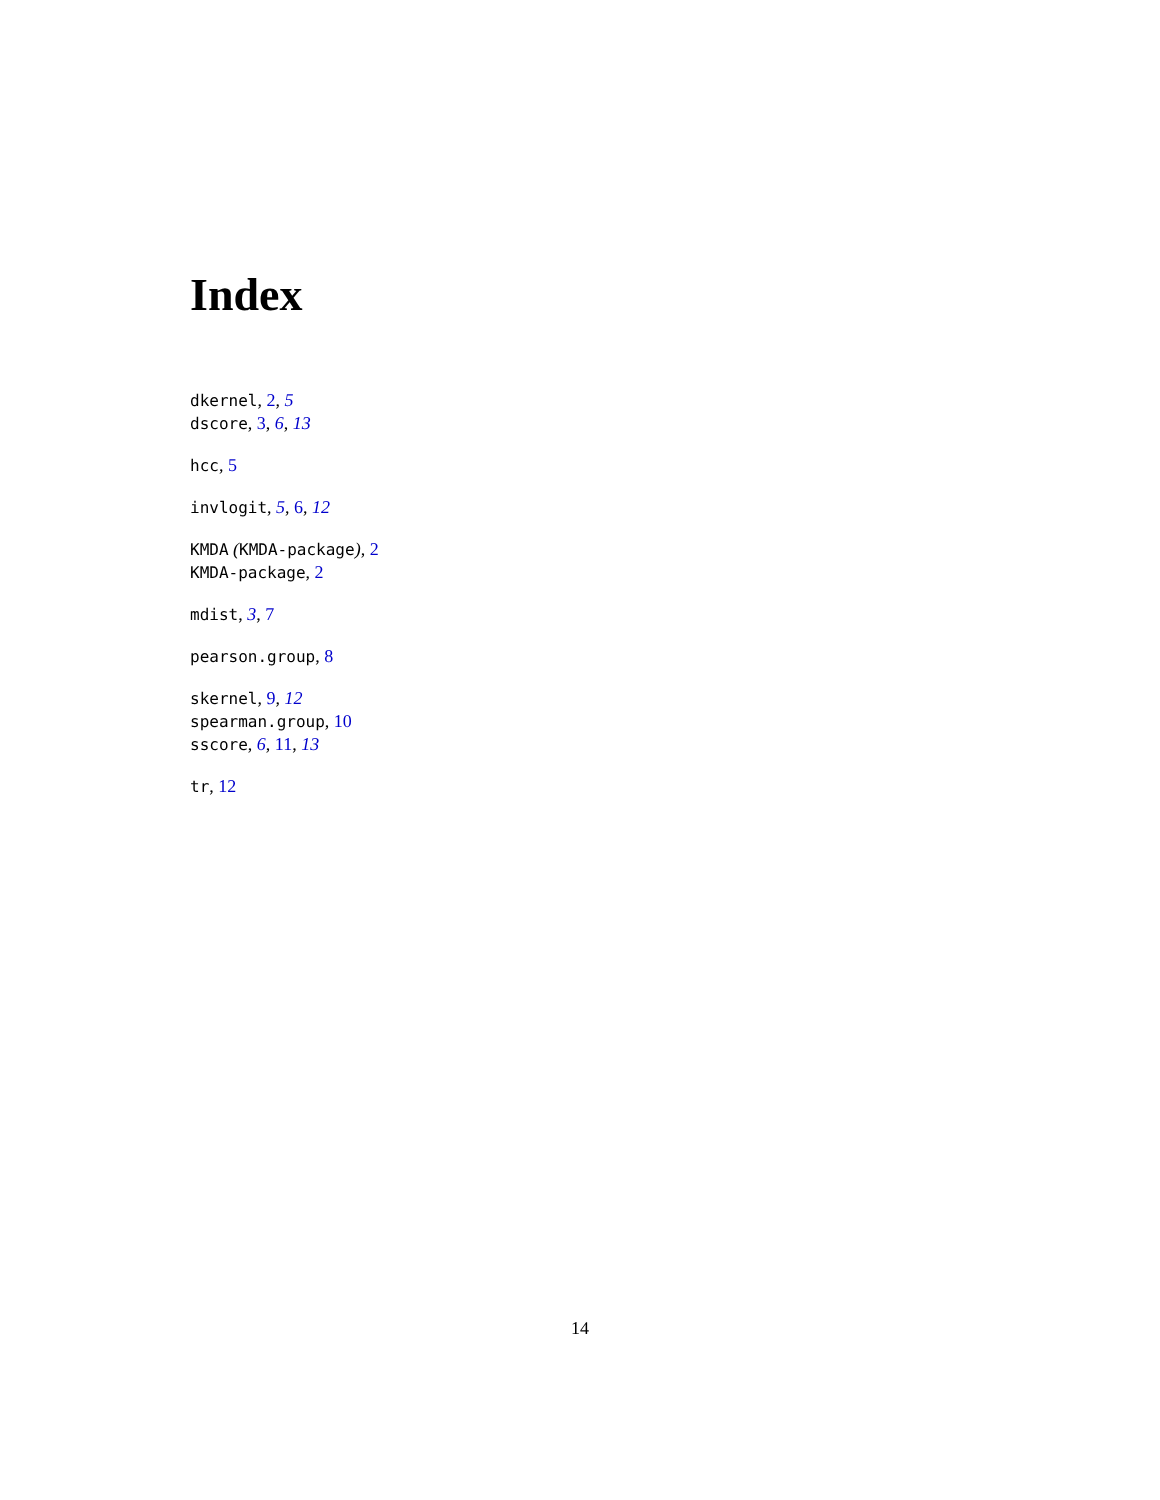Index
dkernel, 2, 5
dscore, 3, 6, 13
hcc, 5
invlogit, 5, 6, 12
KMDA (KMDA-package), 2
KMDA-package, 2
mdist, 3, 7
pearson.group, 8
skernel, 9, 12
spearman.group, 10
sscore, 6, 11, 13
tr, 12
14